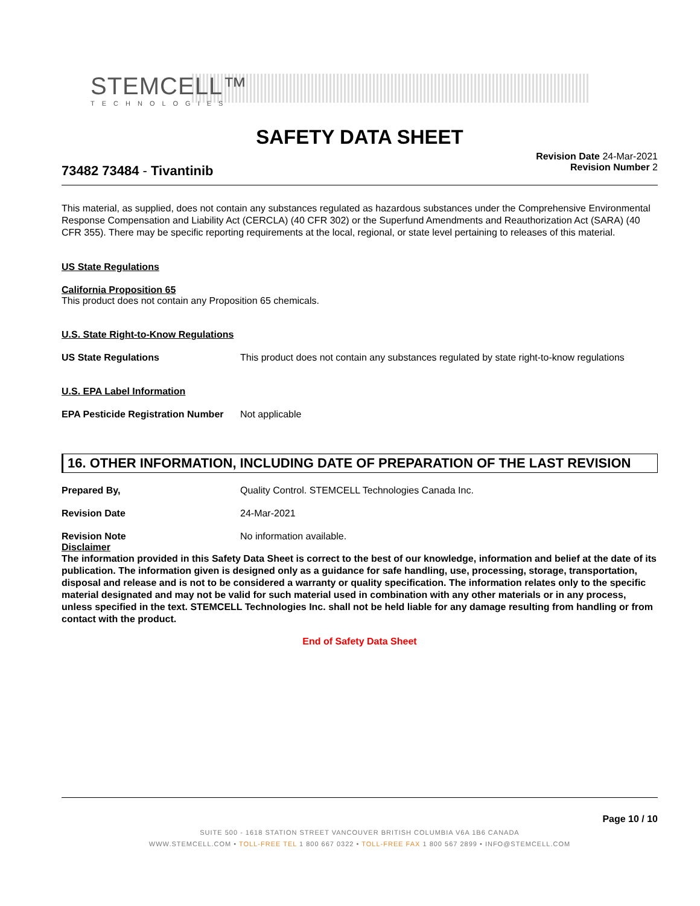STEMCELL™
TECHNOLOGIES
SAFETY DATA SHEET
73482 73484 - Tivantinib
Revision Date 24-Mar-2021
Revision Number 2
This material, as supplied, does not contain any substances regulated as hazardous substances under the Comprehensive Environmental Response Compensation and Liability Act (CERCLA) (40 CFR 302) or the Superfund Amendments and Reauthorization Act (SARA) (40 CFR 355). There may be specific reporting requirements at the local, regional, or state level pertaining to releases of this material.
US State Regulations
California Proposition 65
This product does not contain any Proposition 65 chemicals.
U.S. State Right-to-Know Regulations
US State Regulations This product does not contain any substances regulated by state right-to-know regulations
U.S. EPA Label Information
EPA Pesticide Registration Number
Not applicable
16. OTHER INFORMATION, INCLUDING DATE OF PREPARATION OF THE LAST REVISION
Prepared By, Quality Control. STEMCELL Technologies Canada Inc.
Revision Date 24-Mar-2021
Revision Note No information available.
Disclaimer
The information provided in this Safety Data Sheet is correct to the best of our knowledge, information and belief at the date of its publication. The information given is designed only as a guidance for safe handling, use, processing, storage, transportation, disposal and release and is not to be considered a warranty or quality specification. The information relates only to the specific material designated and may not be valid for such material used in combination with any other materials or in any process, unless specified in the text. STEMCELL Technologies Inc. shall not be held liable for any damage resulting from handling or from contact with the product.
End of Safety Data Sheet
Page 10 / 10
SUITE 500 - 1618 STATION STREET VANCOUVER BRITISH COLUMBIA V6A 1B6 CANADA
WWW.STEMCELL.COM • TOLL-FREE TEL 1 800 667 0322 • TOLL-FREE FAX 1 800 567 2899 • INFO@STEMCELL.COM